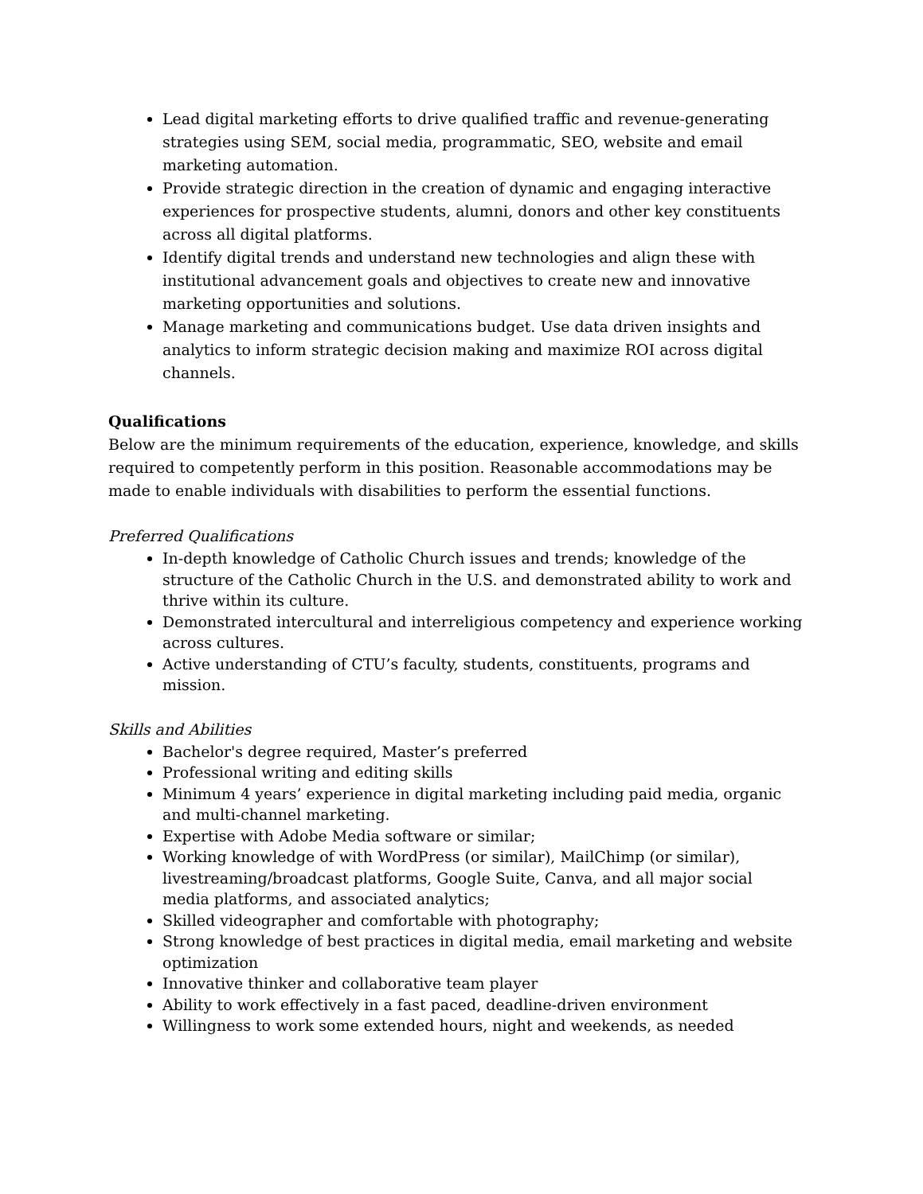Lead digital marketing efforts to drive qualified traffic and revenue-generating strategies using SEM, social media, programmatic, SEO, website and email marketing automation.
Provide strategic direction in the creation of dynamic and engaging interactive experiences for prospective students, alumni, donors and other key constituents across all digital platforms.
Identify digital trends and understand new technologies and align these with institutional advancement goals and objectives to create new and innovative marketing opportunities and solutions.
Manage marketing and communications budget. Use data driven insights and analytics to inform strategic decision making and maximize ROI across digital channels.
Qualifications
Below are the minimum requirements of the education, experience, knowledge, and skills required to competently perform in this position. Reasonable accommodations may be made to enable individuals with disabilities to perform the essential functions.
Preferred Qualifications
In-depth knowledge of Catholic Church issues and trends; knowledge of the structure of the Catholic Church in the U.S. and demonstrated ability to work and thrive within its culture.
Demonstrated intercultural and interreligious competency and experience working across cultures.
Active understanding of CTU’s faculty, students, constituents, programs and mission.
Skills and Abilities
Bachelor's degree required, Master’s preferred
Professional writing and editing skills
Minimum 4 years’ experience in digital marketing including paid media, organic and multi-channel marketing.
Expertise with Adobe Media software or similar;
Working knowledge of with WordPress (or similar), MailChimp (or similar), livestreaming/broadcast platforms, Google Suite, Canva, and all major social media platforms, and associated analytics;
Skilled videographer and comfortable with photography;
Strong knowledge of best practices in digital media, email marketing and website optimization
Innovative thinker and collaborative team player
Ability to work effectively in a fast paced, deadline-driven environment
Willingness to work some extended hours, night and weekends, as needed